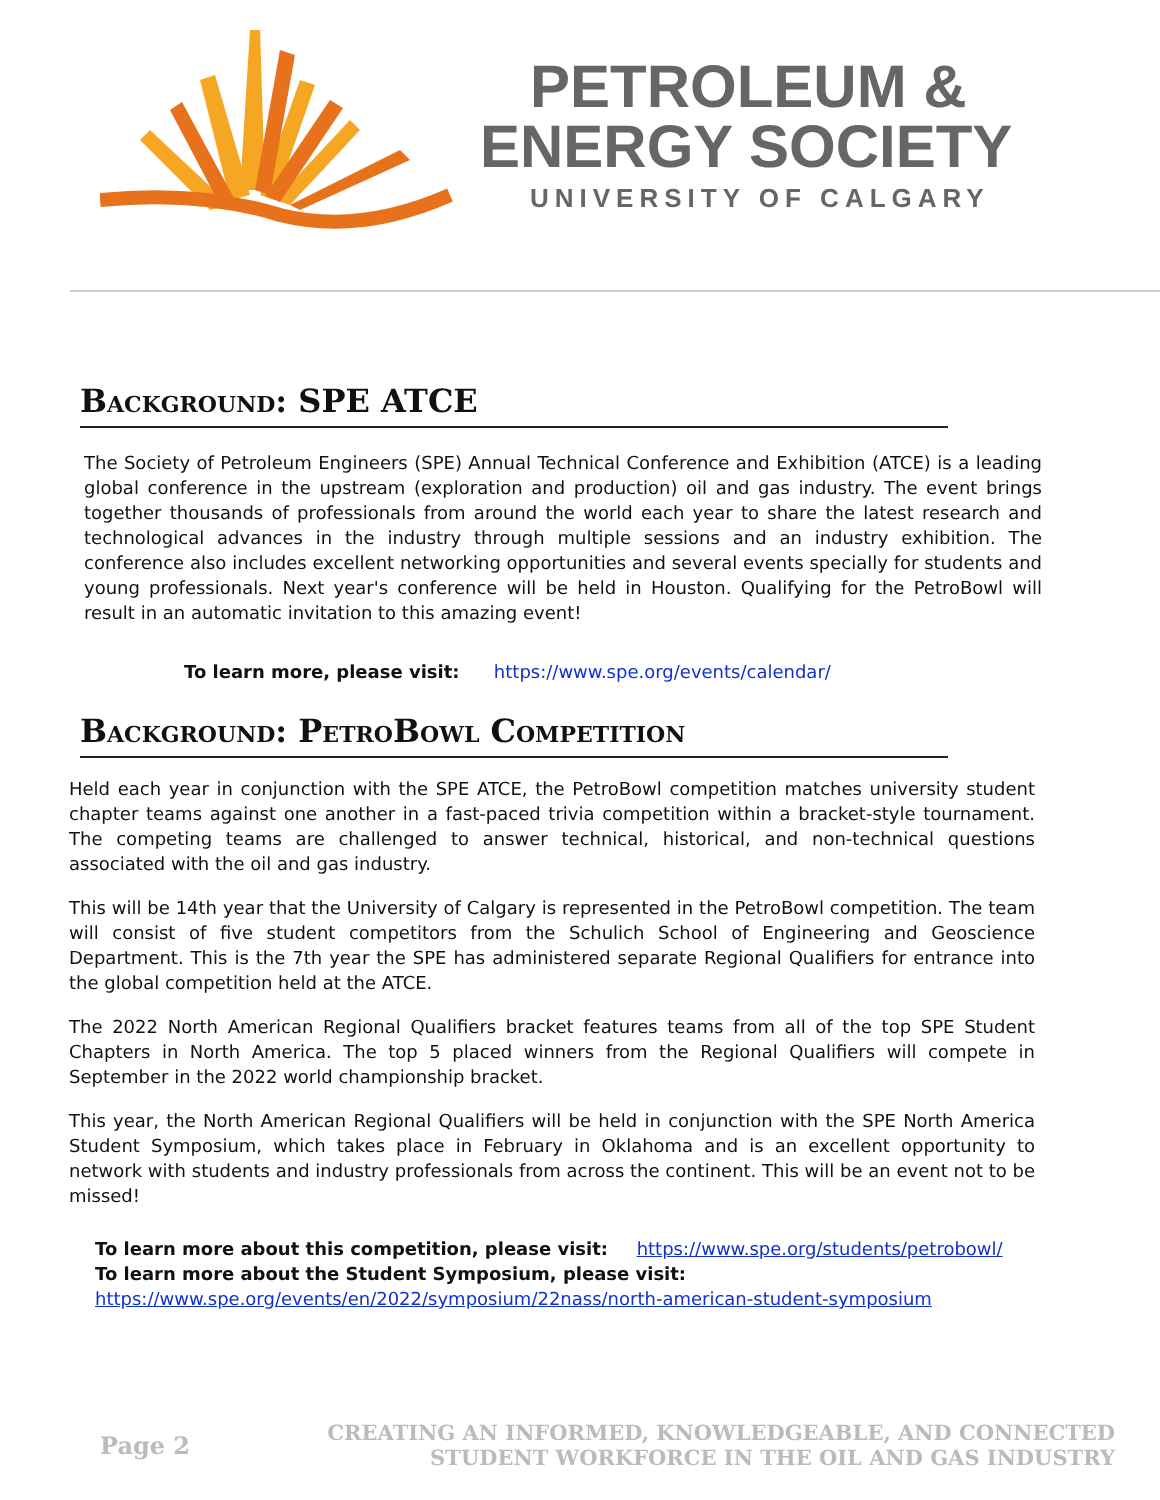PETROLEUM &
ENERGY SOCIETY
UNIVERSITY OF CALGARY
Background: SPE ATCE
The Society of Petroleum Engineers (SPE) Annual Technical Conference and Exhibition (ATCE) is a leading global conference in the upstream (exploration and production) oil and gas industry. The event brings together thousands of professionals from around the world each year to share the latest research and technological advances in the industry through multiple sessions and an industry exhibition. The conference also includes excellent networking opportunities and several events specially for students and young professionals. Next year's conference will be held in Houston. Qualifying for the PetroBowl will result in an automatic invitation to this amazing event!
To learn more, please visit: https://www.spe.org/events/calendar/
Background: PetroBowl Competition
Held each year in conjunction with the SPE ATCE, the PetroBowl competition matches university student chapter teams against one another in a fast-paced trivia competition within a bracket-style tournament. The competing teams are challenged to answer technical, historical, and non-technical questions associated with the oil and gas industry.
This will be 14th year that the University of Calgary is represented in the PetroBowl competition. The team will consist of five student competitors from the Schulich School of Engineering and Geoscience Department. This is the 7th year the SPE has administered separate Regional Qualifiers for entrance into the global competition held at the ATCE.
The 2022 North American Regional Qualifiers bracket features teams from all of the top SPE Student Chapters in North America. The top 5 placed winners from the Regional Qualifiers will compete in September in the 2022 world championship bracket.
This year, the North American Regional Qualifiers will be held in conjunction with the SPE North America Student Symposium, which takes place in February in Oklahoma and is an excellent opportunity to network with students and industry professionals from across the continent. This will be an event not to be missed!
To learn more about this competition, please visit: https://www.spe.org/students/petrobowl/
To learn more about the Student Symposium, please visit:
https://www.spe.org/events/en/2022/symposium/22nass/north-american-student-symposium
Page 2
CREATING AN INFORMED, KNOWLEDGEABLE, AND CONNECTED
STUDENT WORKFORCE IN THE OIL AND GAS INDUSTRY